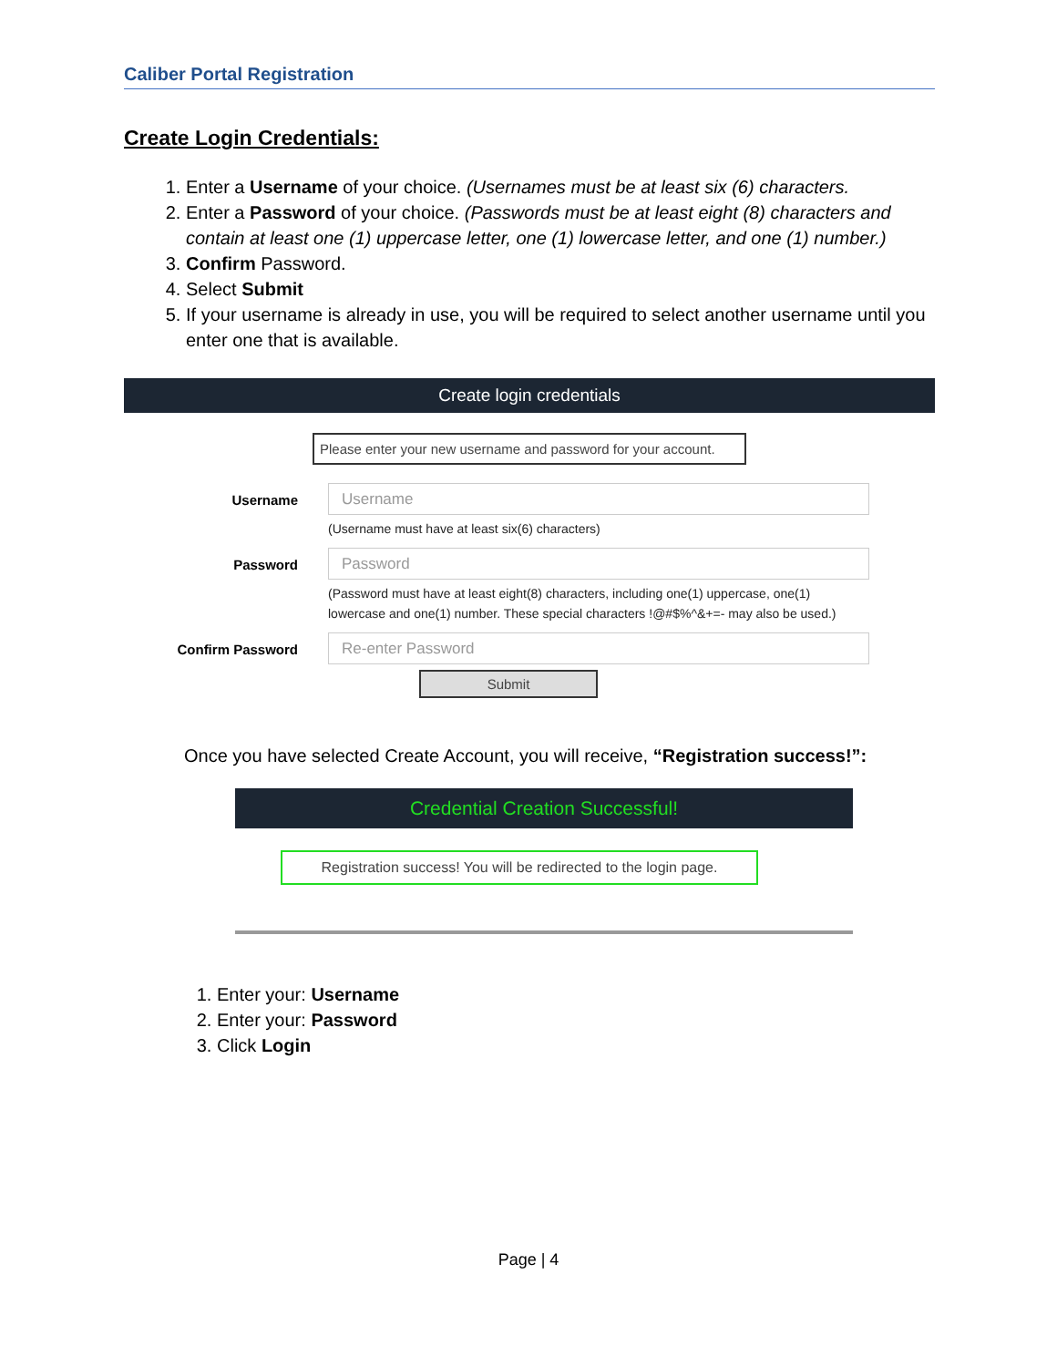Caliber Portal Registration
Create Login Credentials:
1. Enter a Username of your choice. (Usernames must be at least six (6) characters.
2. Enter a Password of your choice. (Passwords must be at least eight (8) characters and contain at least one (1) uppercase letter, one (1) lowercase letter, and one (1) number.)
3. Confirm Password.
4. Select Submit
5. If your username is already in use, you will be required to select another username until you enter one that is available.
Create login credentials
Please enter your new username and password for your account.
Username
Username
(Username must have at least six(6) characters)
Password
Password
(Password must have at least eight(8) characters, including one(1) uppercase, one(1)
lowercase and one(1) number. These special characters !@#$%^&+=- may also be used.)
Confirm Password
Re-enter Password
Submit
Once you have selected Create Account, you will receive, “Registration success!”:
Credential Creation Successful!
Registration success! You will be redirected to the login page.
1. Enter your: Username
2. Enter your: Password
3. Click Login
Page | 4